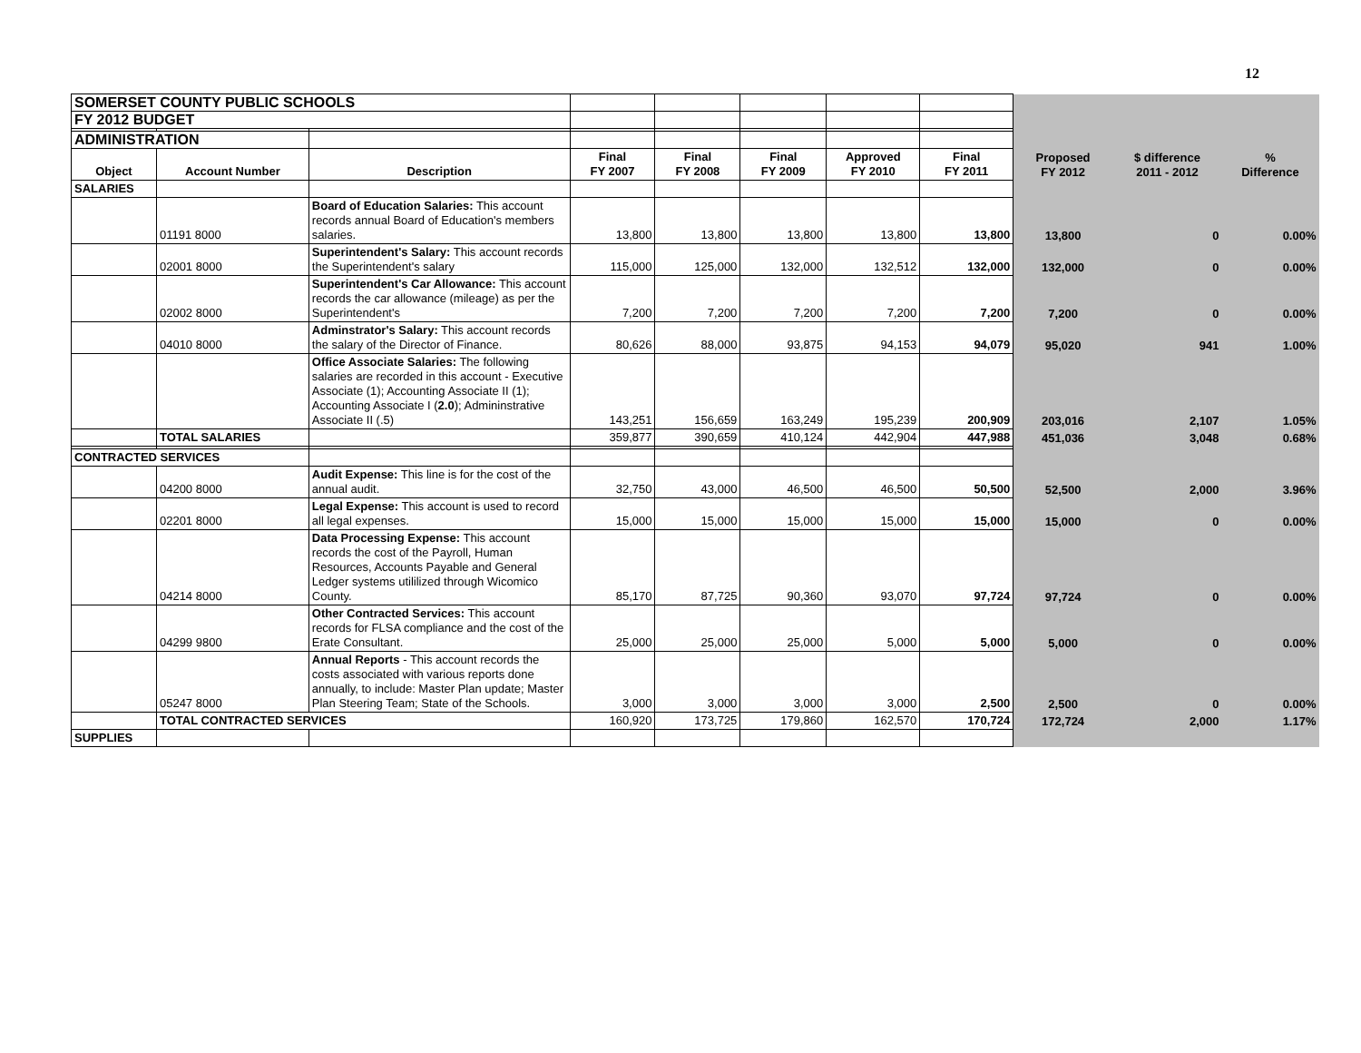12
| SOMERSET COUNTY PUBLIC SCHOOLS | | | | | | | | | | |
| FY 2012 BUDGET | | | | | | | | | | |
| ADMINISTRATION | | | | | | | | | | |
| Object | Account Number | Description | Final FY 2007 | Final FY 2008 | Final FY 2009 | Approved FY 2010 | Final FY 2011 | Proposed FY 2012 | $ difference 2011 - 2012 | % Difference |
| SALARIES | | | | | | | | | | |
| | 01191 8000 | Board of Education Salaries: This account records annual Board of Education's members salaries. | 13,800 | 13,800 | 13,800 | 13,800 | 13,800 | 13,800 | 0 | 0.00% |
| | 02001 8000 | Superintendent's Salary: This account records the Superintendent's salary | 115,000 | 125,000 | 132,000 | 132,512 | 132,000 | 132,000 | 0 | 0.00% |
| | 02002 8000 | Superintendent's Car Allowance: This account records the car allowance (mileage) as per the Superintendent's | 7,200 | 7,200 | 7,200 | 7,200 | 7,200 | 7,200 | 0 | 0.00% |
| | 04010 8000 | Adminstrator's Salary: This account records the salary of the Director of Finance. | 80,626 | 88,000 | 93,875 | 94,153 | 94,079 | 95,020 | 941 | 1.00% |
| | | Office Associate Salaries: The following salaries are recorded in this account - Executive Associate (1); Accounting Associate II (1); Accounting Associate I ( 2.0 ); Admininstrative Associate II (.5) | 143,251 | 156,659 | 163,249 | 195,239 | 200,909 | 203,016 | 2,107 | 1.05% |
| | TOTAL SALARIES | | 359,877 | 390,659 | 410,124 | 442,904 | 447,988 | 451,036 | 3,048 | 0.68% |
| CONTRACTED SERVICES | | | | | | | | | | |
| | 04200 8000 | Audit Expense: This line is for the cost of the annual audit. | 32,750 | 43,000 | 46,500 | 46,500 | 50,500 | 52,500 | 2,000 | 3.96% |
| | 02201 8000 | Legal Expense: This account is used to record all legal expenses. | 15,000 | 15,000 | 15,000 | 15,000 | 15,000 | 15,000 | 0 | 0.00% |
| | 04214 8000 | Data Processing Expense: This account records the cost of the Payroll, Human Resources, Accounts Payable and General Ledger systems utililized through Wicomico County. | 85,170 | 87,725 | 90,360 | 93,070 | 97,724 | 97,724 | 0 | 0.00% |
| | 04299 9800 | Other Contracted Services: This account records for FLSA compliance and the cost of the Erate Consultant. | 25,000 | 25,000 | 25,000 | 5,000 | 5,000 | 5,000 | 0 | 0.00% |
| | 05247 8000 | Annual Reports - This account records the costs associated with various reports done annually, to include: Master Plan update; Master Plan Steering Team; State of the Schools. | 3,000 | 3,000 | 3,000 | 3,000 | 2,500 | 2,500 | 0 | 0.00% |
| | TOTAL CONTRACTED SERVICES | | 160,920 | 173,725 | 179,860 | 162,570 | 170,724 | 172,724 | 2,000 | 1.17% |
| SUPPLIES | | | | | | | | | | |